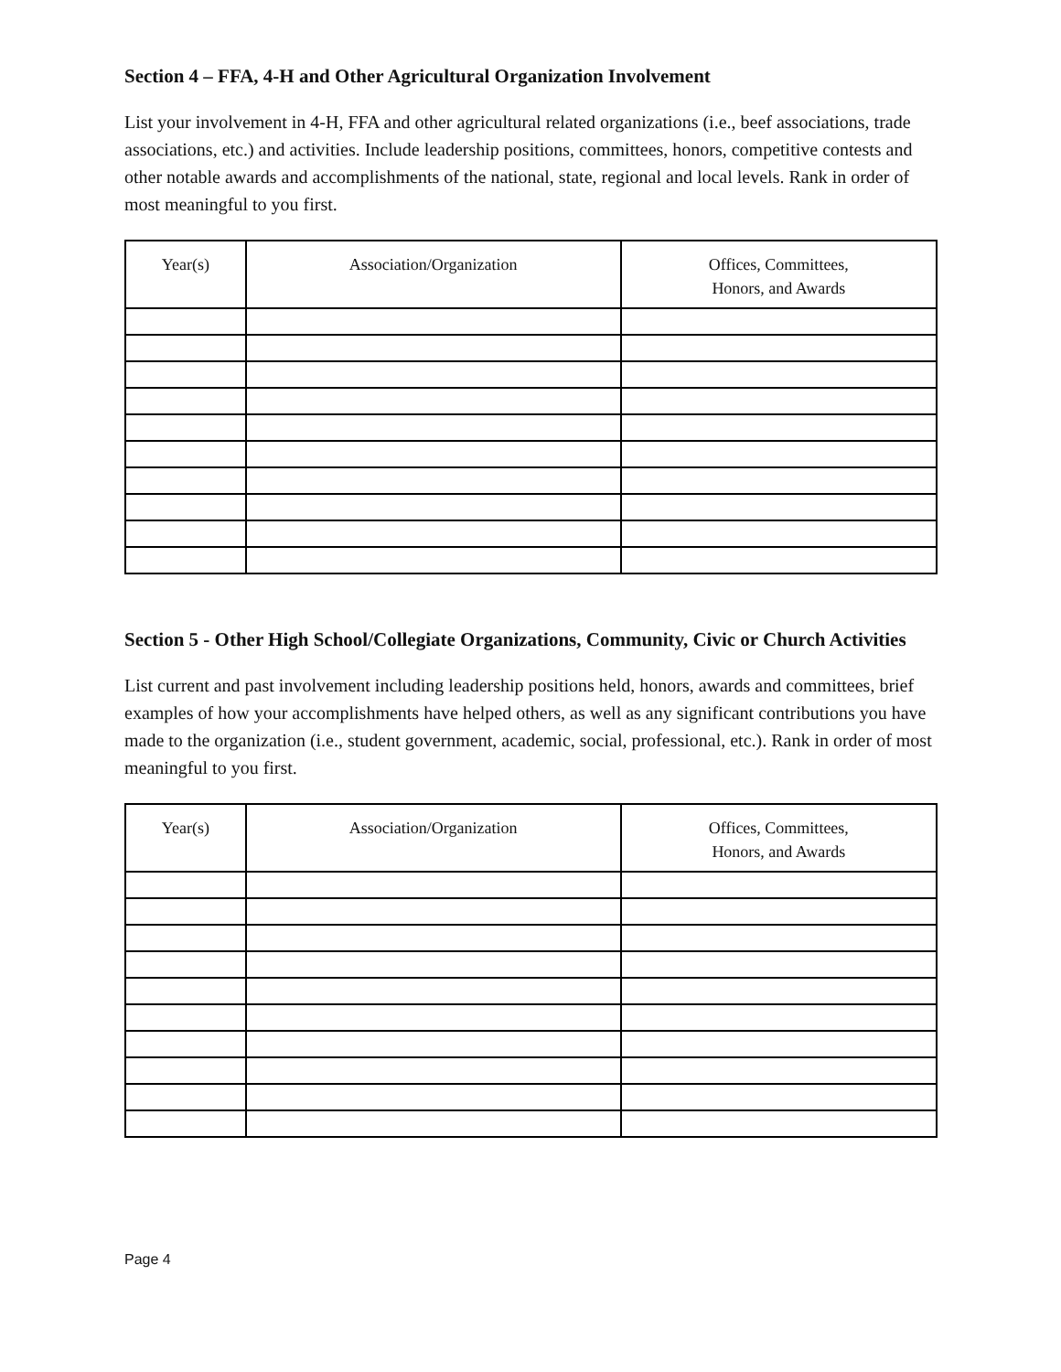Section 4 – FFA, 4-H and Other Agricultural Organization Involvement
List your involvement in 4-H, FFA and other agricultural related organizations (i.e., beef associations, trade associations, etc.) and activities. Include leadership positions, committees, honors, competitive contests and other notable awards and accomplishments of the national, state, regional and local levels. Rank in order of most meaningful to you first.
| Year(s) | Association/Organization | Offices, Committees, Honors, and Awards |
| --- | --- | --- |
Section 5 - Other High School/Collegiate Organizations, Community, Civic or Church Activities
List current and past involvement including leadership positions held, honors, awards and committees, brief examples of how your accomplishments have helped others, as well as any significant contributions you have made to the organization (i.e., student government, academic, social, professional, etc.). Rank in order of most meaningful to you first.
| Year(s) | Association/Organization | Offices, Committees, Honors, and Awards |
| --- | --- | --- |
Page 4